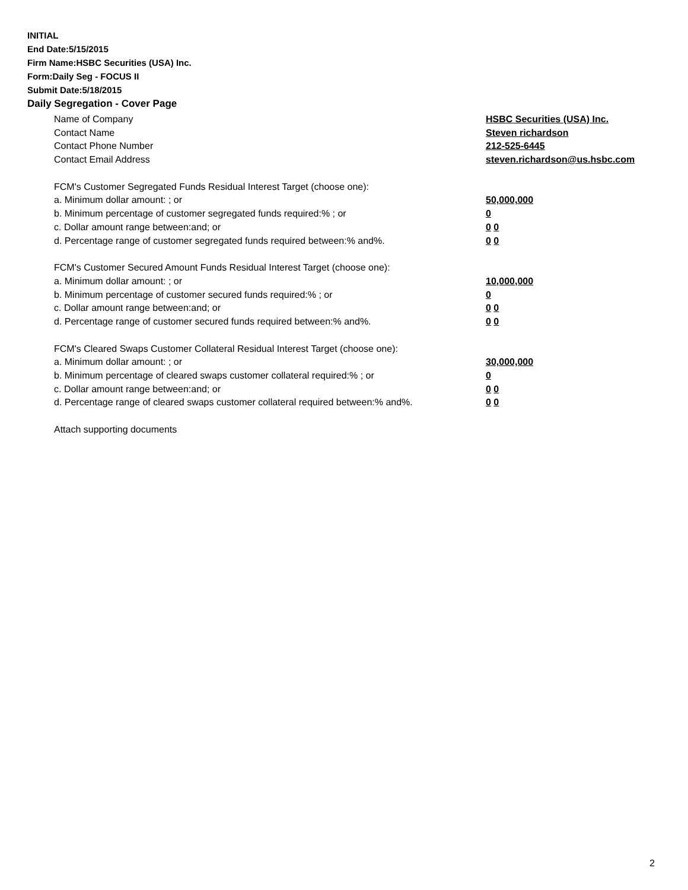INITIAL
End Date:5/15/2015
Firm Name:HSBC Securities (USA) Inc.
Form:Daily Seg - FOCUS II
Submit Date:5/18/2015
Daily Segregation - Cover Page
Name of Company HSBC Securities (USA) Inc.
Contact Name Steven richardson
Contact Phone Number 212-525-6445
Contact Email Address steven.richardson@us.hsbc.com
FCM's Customer Segregated Funds Residual Interest Target (choose one):
a. Minimum dollar amount: ; or 50,000,000
b. Minimum percentage of customer segregated funds required:% ; or 0
c. Dollar amount range between:and; or 0 0
d. Percentage range of customer segregated funds required between:% and%. 0 0
FCM's Customer Secured Amount Funds Residual Interest Target (choose one):
a. Minimum dollar amount: ; or 10,000,000
b. Minimum percentage of customer secured funds required:% ; or 0
c. Dollar amount range between:and; or 0 0
d. Percentage range of customer secured funds required between:% and%. 0 0
FCM's Cleared Swaps Customer Collateral Residual Interest Target (choose one):
a. Minimum dollar amount: ; or 30,000,000
b. Minimum percentage of cleared swaps customer collateral required:% ; or 0
c. Dollar amount range between:and; or 0 0
d. Percentage range of cleared swaps customer collateral required between:% and%.
0 0
Attach supporting documents
2